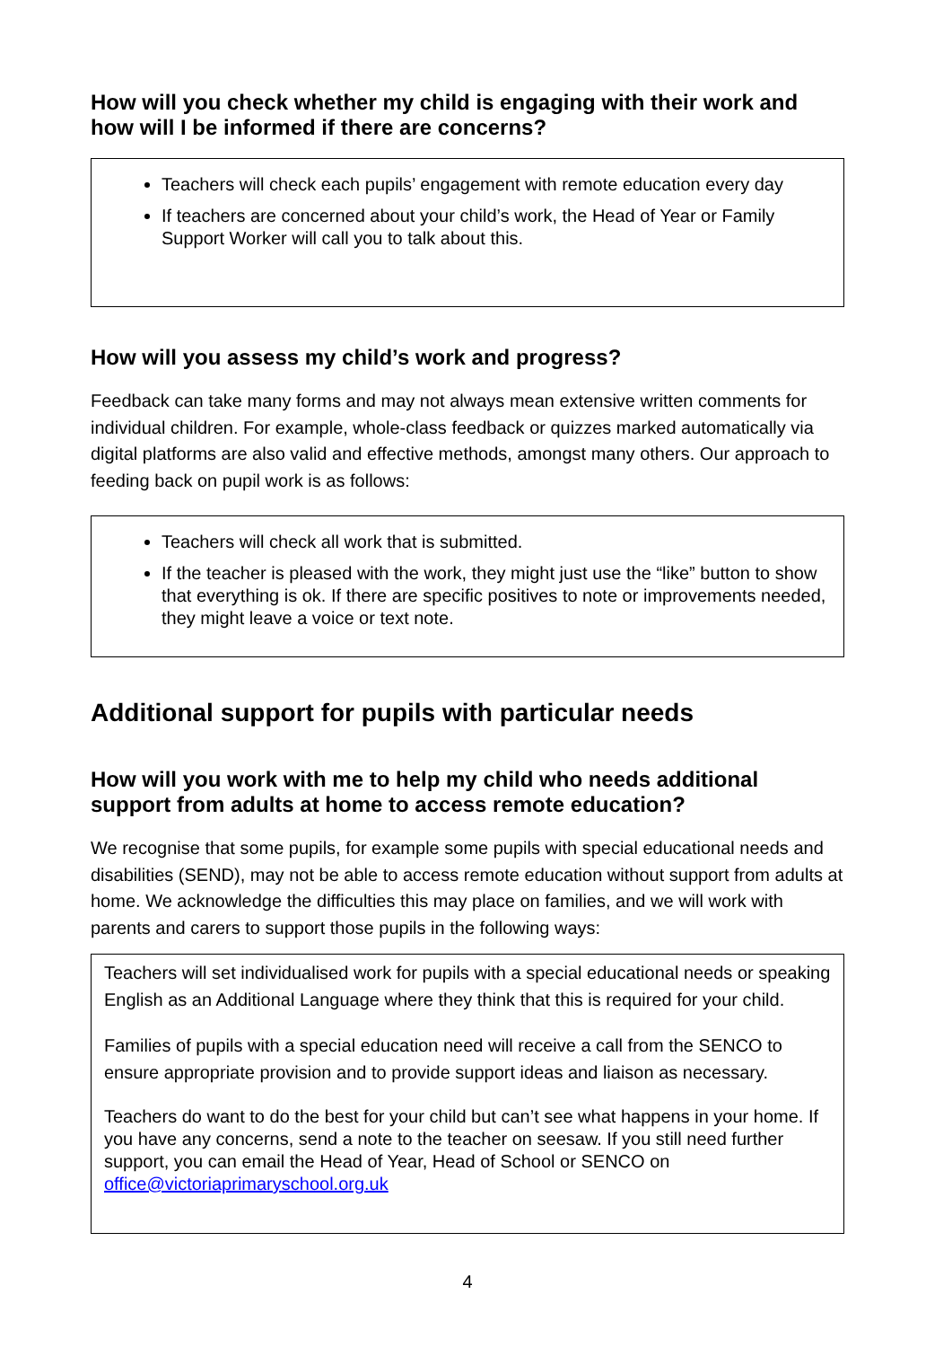How will you check whether my child is engaging with their work and how will I be informed if there are concerns?
Teachers will check each pupils’ engagement with remote education every day
If teachers are concerned about your child’s work, the Head of Year or Family Support Worker will call you to talk about this.
How will you assess my child’s work and progress?
Feedback can take many forms and may not always mean extensive written comments for individual children. For example, whole-class feedback or quizzes marked automatically via digital platforms are also valid and effective methods, amongst many others. Our approach to feeding back on pupil work is as follows:
Teachers will check all work that is submitted.
If the teacher is pleased with the work, they might just use the “like” button to show that everything is ok. If there are specific positives to note or improvements needed, they might leave a voice or text note.
Additional support for pupils with particular needs
How will you work with me to help my child who needs additional support from adults at home to access remote education?
We recognise that some pupils, for example some pupils with special educational needs and disabilities (SEND), may not be able to access remote education without support from adults at home. We acknowledge the difficulties this may place on families, and we will work with parents and carers to support those pupils in the following ways:
Teachers will set individualised work for pupils with a special educational needs or speaking English as an Additional Language where they think that this is required for your child.
Families of pupils with a special education need will receive a call from the SENCO to ensure appropriate provision and to provide support ideas and liaison as necessary.
Teachers do want to do the best for your child but can’t see what happens in your home. If you have any concerns, send a note to the teacher on seesaw. If you still need further support, you can email the Head of Year, Head of School or SENCO on office@victoriaprimaryschool.org.uk
4